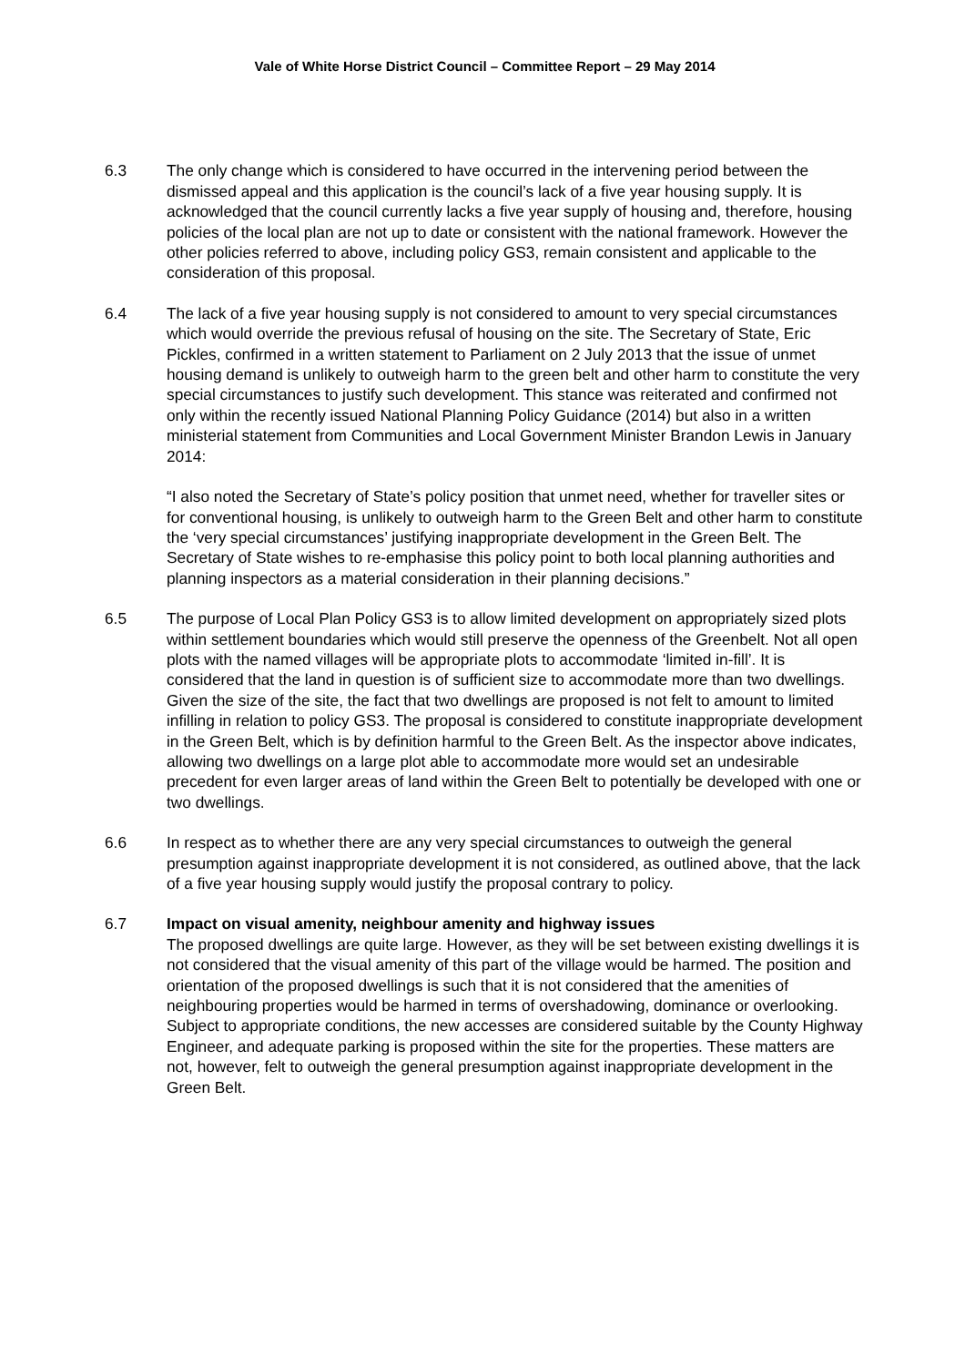Vale of White Horse District Council – Committee Report – 29 May 2014
6.3 The only change which is considered to have occurred in the intervening period between the dismissed appeal and this application is the council’s lack of a five year housing supply. It is acknowledged that the council currently lacks a five year supply of housing and, therefore, housing policies of the local plan are not up to date or consistent with the national framework. However the other policies referred to above, including policy GS3, remain consistent and applicable to the consideration of this proposal.
6.4 The lack of a five year housing supply is not considered to amount to very special circumstances which would override the previous refusal of housing on the site. The Secretary of State, Eric Pickles, confirmed in a written statement to Parliament on 2 July 2013 that the issue of unmet housing demand is unlikely to outweigh harm to the green belt and other harm to constitute the very special circumstances to justify such development. This stance was reiterated and confirmed not only within the recently issued National Planning Policy Guidance (2014) but also in a written ministerial statement from Communities and Local Government Minister Brandon Lewis in January 2014:
“I also noted the Secretary of State’s policy position that unmet need, whether for traveller sites or for conventional housing, is unlikely to outweigh harm to the Green Belt and other harm to constitute the ‘very special circumstances’ justifying inappropriate development in the Green Belt. The Secretary of State wishes to re-emphasise this policy point to both local planning authorities and planning inspectors as a material consideration in their planning decisions.”
6.5 The purpose of Local Plan Policy GS3 is to allow limited development on appropriately sized plots within settlement boundaries which would still preserve the openness of the Greenbelt. Not all open plots with the named villages will be appropriate plots to accommodate ‘limited in-fill’. It is considered that the land in question is of sufficient size to accommodate more than two dwellings. Given the size of the site, the fact that two dwellings are proposed is not felt to amount to limited infilling in relation to policy GS3. The proposal is considered to constitute inappropriate development in the Green Belt, which is by definition harmful to the Green Belt. As the inspector above indicates, allowing two dwellings on a large plot able to accommodate more would set an undesirable precedent for even larger areas of land within the Green Belt to potentially be developed with one or two dwellings.
6.6 In respect as to whether there are any very special circumstances to outweigh the general presumption against inappropriate development it is not considered, as outlined above, that the lack of a five year housing supply would justify the proposal contrary to policy.
6.7 Impact on visual amenity, neighbour amenity and highway issues
The proposed dwellings are quite large. However, as they will be set between existing dwellings it is not considered that the visual amenity of this part of the village would be harmed. The position and orientation of the proposed dwellings is such that it is not considered that the amenities of neighbouring properties would be harmed in terms of overshadowing, dominance or overlooking. Subject to appropriate conditions, the new accesses are considered suitable by the County Highway Engineer, and adequate parking is proposed within the site for the properties. These matters are not, however, felt to outweigh the general presumption against inappropriate development in the Green Belt.